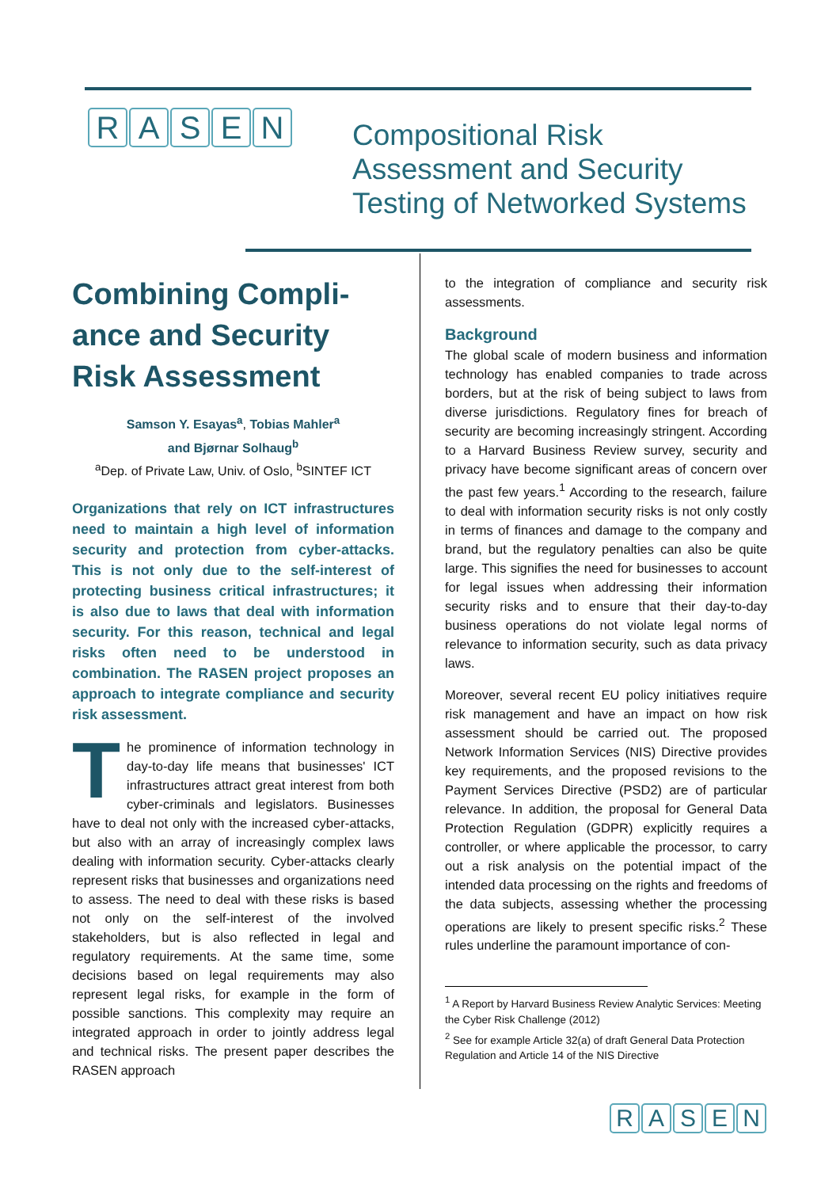RASEN
Compositional Risk
Assessment and Security
Testing of Networked Systems
Combining Compli-ance and Security Risk Assessment
Samson Y. Esayas<sup>a</sup>, Tobias Mahler<sup>a</sup>
and Bjørnar Solhaug<sup>b</sup>
<sup>a</sup> Dep. of Private Law, Univ. of Oslo, <sup>b</sup>SINTEF ICT
Organizations that rely on ICT infrastructures need to maintain a high level of information security and protection from cyber-attacks. This is not only due to the self-interest of protecting business critical infrastructures; it is also due to laws that deal with information security. For this reason, technical and legal risks often need to be understood in combination. The RASEN project proposes an approach to integrate compliance and security risk assessment.
The prominence of information technology in day-to-day life means that businesses' ICT infrastructures attract great interest from both cyber-criminals and legislators. Businesses have to deal not only with the increased cyber-attacks, but also with an array of increasingly complex laws dealing with information security. Cyber-attacks clearly represent risks that businesses and organizations need to assess. The need to deal with these risks is based not only on the self-interest of the involved stakeholders, but is also reflected in legal and regulatory requirements. At the same time, some decisions based on legal requirements may also represent legal risks, for example in the form of possible sanctions. This complexity may require an integrated approach in order to jointly address legal and technical risks. The present paper describes the RASEN approach
to the integration of compliance and security risk assessments.
Background
The global scale of modern business and information technology has enabled companies to trade across borders, but at the risk of being subject to laws from diverse jurisdictions. Regulatory fines for breach of security are becoming increasingly stringent. According to a Harvard Business Review survey, security and privacy have become significant areas of concern over the past few years.<sup>1</sup> According to the research, failure to deal with information security risks is not only costly in terms of finances and damage to the company and brand, but the regulatory penalties can also be quite large. This signifies the need for businesses to account for legal issues when addressing their information security risks and to ensure that their day-to-day business operations do not violate legal norms of relevance to information security, such as data privacy laws.
Moreover, several recent EU policy initiatives require risk management and have an impact on how risk assessment should be carried out. The proposed Network Information Services (NIS) Directive provides key requirements, and the proposed revisions to the Payment Services Directive (PSD2) are of particular relevance. In addition, the proposal for General Data Protection Regulation (GDPR) explicitly requires a controller, or where applicable the processor, to carry out a risk analysis on the potential impact of the intended data processing on the rights and freedoms of the data subjects, assessing whether the processing operations are likely to present specific risks.<sup>2</sup> These rules underline the paramount importance of con-
<sup>1</sup> A Report by Harvard Business Review Analytic Services: Meeting the Cyber Risk Challenge (2012)
<sup>2</sup> See for example Article 32(a) of draft General Data Protection Regulation and Article 14 of the NIS Directive
RASEN